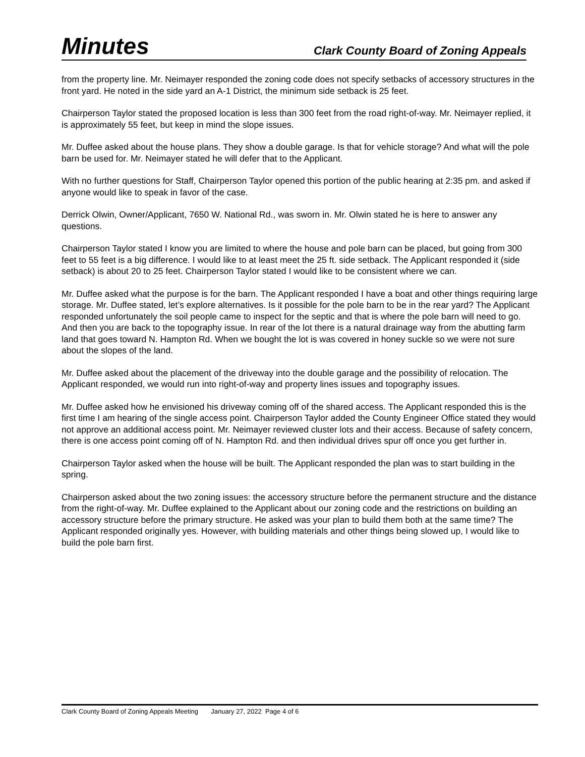Minutes Clark County Board of Zoning Appeals
from the property line. Mr. Neimayer responded the zoning code does not specify setbacks of accessory structures in the front yard. He noted in the side yard an A-1 District, the minimum side setback is 25 feet.
Chairperson Taylor stated the proposed location is less than 300 feet from the road right-of-way. Mr. Neimayer replied, it is approximately 55 feet, but keep in mind the slope issues.
Mr. Duffee asked about the house plans. They show a double garage. Is that for vehicle storage? And what will the pole barn be used for. Mr. Neimayer stated he will defer that to the Applicant.
With no further questions for Staff, Chairperson Taylor opened this portion of the public hearing at 2:35 pm. and asked if anyone would like to speak in favor of the case.
Derrick Olwin, Owner/Applicant, 7650 W. National Rd., was sworn in. Mr. Olwin stated he is here to answer any questions.
Chairperson Taylor stated I know you are limited to where the house and pole barn can be placed, but going from 300 feet to 55 feet is a big difference. I would like to at least meet the 25 ft. side setback. The Applicant responded it (side setback) is about 20 to 25 feet. Chairperson Taylor stated I would like to be consistent where we can.
Mr. Duffee asked what the purpose is for the barn. The Applicant responded I have a boat and other things requiring large storage. Mr. Duffee stated, let’s explore alternatives. Is it possible for the pole barn to be in the rear yard? The Applicant responded unfortunately the soil people came to inspect for the septic and that is where the pole barn will need to go. And then you are back to the topography issue. In rear of the lot there is a natural drainage way from the abutting farm land that goes toward N. Hampton Rd. When we bought the lot is was covered in honey suckle so we were not sure about the slopes of the land.
Mr. Duffee asked about the placement of the driveway into the double garage and the possibility of relocation. The Applicant responded, we would run into right-of-way and property lines issues and topography issues.
Mr. Duffee asked how he envisioned his driveway coming off of the shared access. The Applicant responded this is the first time I am hearing of the single access point. Chairperson Taylor added the County Engineer Office stated they would not approve an additional access point. Mr. Neimayer reviewed cluster lots and their access. Because of safety concern, there is one access point coming off of N. Hampton Rd. and then individual drives spur off once you get further in.
Chairperson Taylor asked when the house will be built. The Applicant responded the plan was to start building in the spring.
Chairperson asked about the two zoning issues: the accessory structure before the permanent structure and the distance from the right-of-way. Mr. Duffee explained to the Applicant about our zoning code and the restrictions on building an accessory structure before the primary structure. He asked was your plan to build them both at the same time? The Applicant responded originally yes. However, with building materials and other things being slowed up, I would like to build the pole barn first.
Clark County Board of Zoning Appeals Meeting January 27, 2022 Page 4 of 6